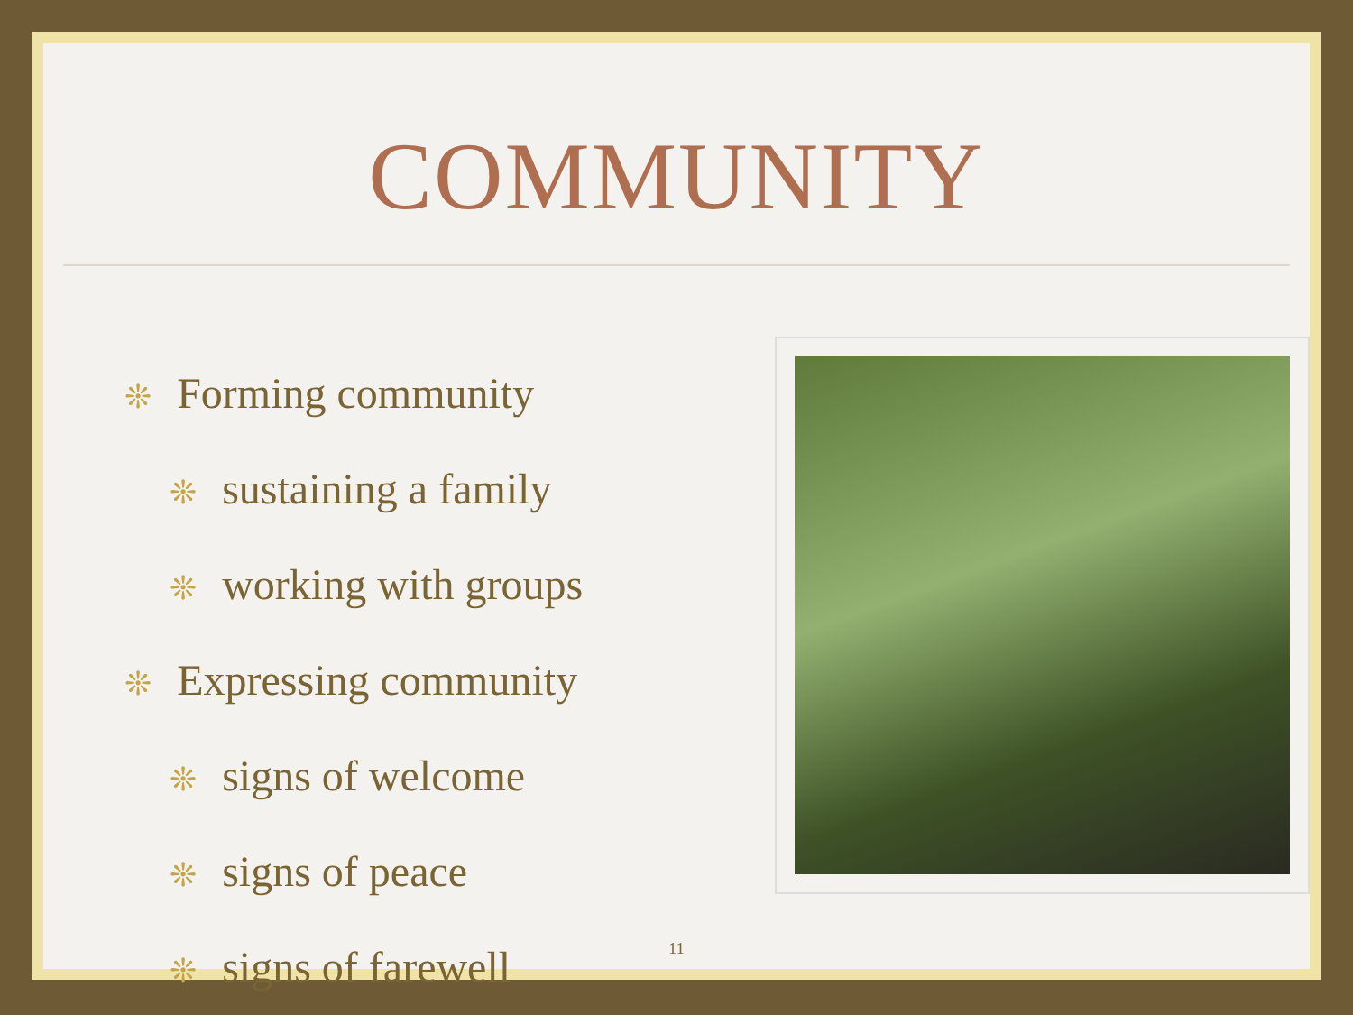COMMUNITY
❊ Forming community
❊ sustaining a family
❊ working with groups
❊ Expressing community
❊ signs of welcome
❊ signs of peace
❊ signs of farewell
11